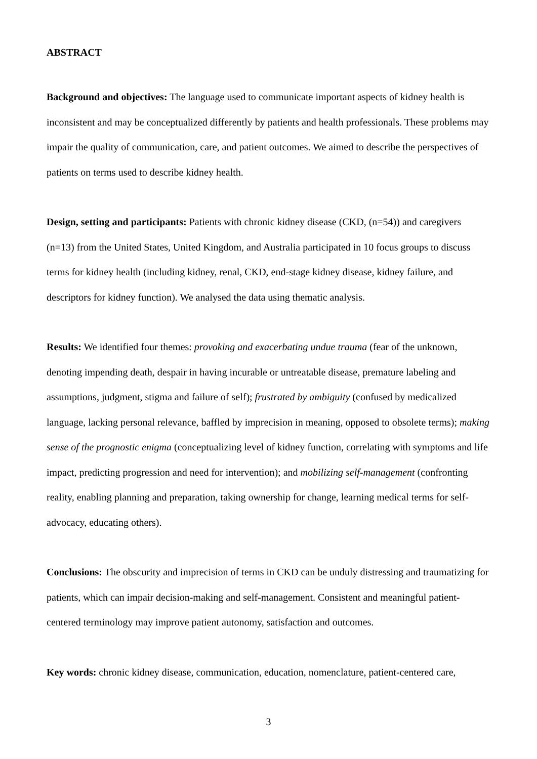ABSTRACT
Background and objectives: The language used to communicate important aspects of kidney health is inconsistent and may be conceptualized differently by patients and health professionals. These problems may impair the quality of communication, care, and patient outcomes. We aimed to describe the perspectives of patients on terms used to describe kidney health.
Design, setting and participants: Patients with chronic kidney disease (CKD, (n=54)) and caregivers (n=13) from the United States, United Kingdom, and Australia participated in 10 focus groups to discuss terms for kidney health (including kidney, renal, CKD, end-stage kidney disease, kidney failure, and descriptors for kidney function). We analysed the data using thematic analysis.
Results: We identified four themes: provoking and exacerbating undue trauma (fear of the unknown, denoting impending death, despair in having incurable or untreatable disease, premature labeling and assumptions, judgment, stigma and failure of self); frustrated by ambiguity (confused by medicalized language, lacking personal relevance, baffled by imprecision in meaning, opposed to obsolete terms); making sense of the prognostic enigma (conceptualizing level of kidney function, correlating with symptoms and life impact, predicting progression and need for intervention); and mobilizing self-management (confronting reality, enabling planning and preparation, taking ownership for change, learning medical terms for self-advocacy, educating others).
Conclusions: The obscurity and imprecision of terms in CKD can be unduly distressing and traumatizing for patients, which can impair decision-making and self-management. Consistent and meaningful patient-centered terminology may improve patient autonomy, satisfaction and outcomes.
Key words: chronic kidney disease, communication, education, nomenclature, patient-centered care,
3